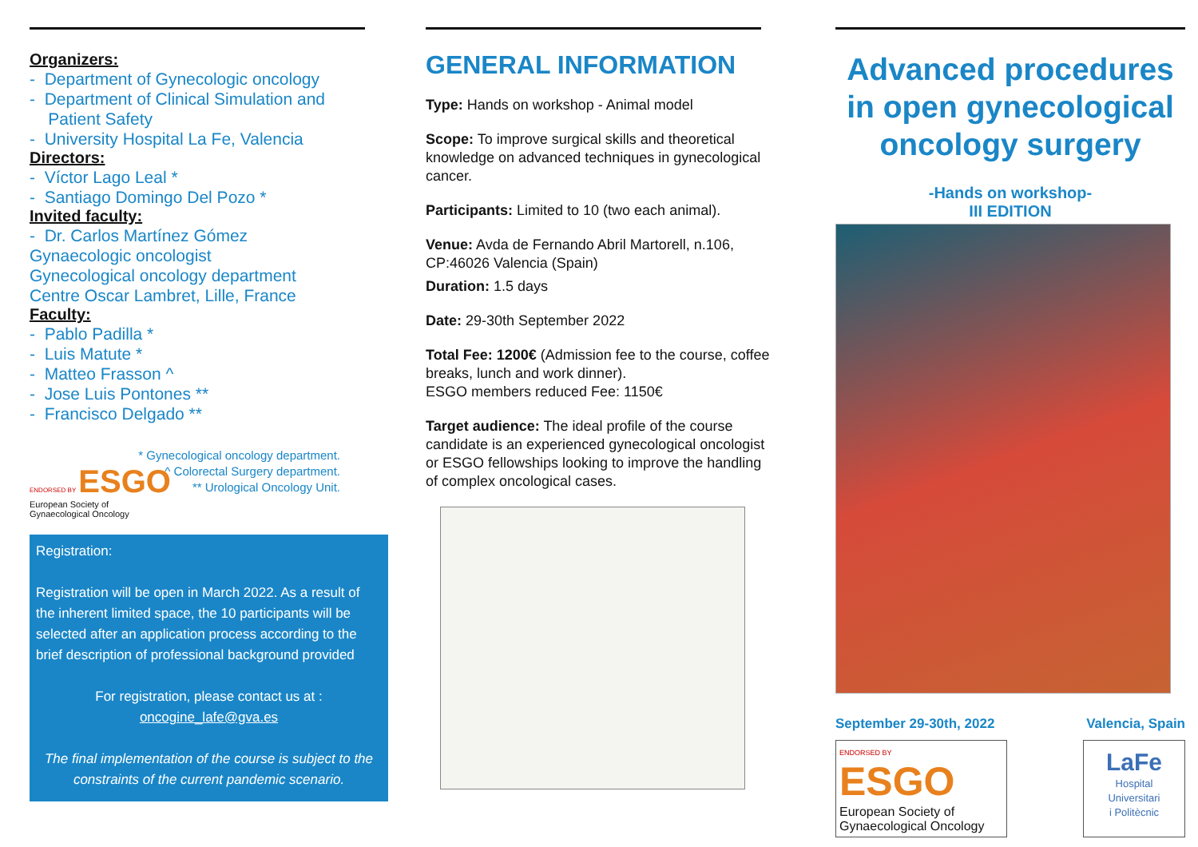Organizers:
- Department of Gynecologic oncology
- Department of Clinical Simulation and
Patient Safety
- University Hospital La Fe, Valencia
Directors:
- Víctor Lago Leal *
- Santiago Domingo Del Pozo *
Invited faculty:
- Dr. Carlos Martínez Gómez
Gynaecologic oncologist
Gynecological oncology department
Centre Oscar Lambret, Lille, France
Faculty:
- Pablo Padilla *
- Luis Matute *
- Matteo Frasson ^
- Jose Luis Pontones **
- Francisco Delgado **
* Gynecological oncology department.
^ Colorectal Surgery department.
** Urological Oncology Unit.
ENDORSED BY ESGO
European Society of
Gynaecological Oncology
Registration:
Registration will be open in March 2022. As a result of the inherent limited space, the 10 participants will be selected after an application process according to the brief description of professional background provided
For registration, please contact us at :
oncogine_lafe@gva.es
The final implementation of the course is subject to the constraints of the current pandemic scenario.
GENERAL INFORMATION
Type: Hands on workshop - Animal model
Scope: To improve surgical skills and theoretical knowledge on advanced techniques in gynecological cancer.
Participants: Limited to 10 (two each animal).
Venue: Avda de Fernando Abril Martorell, n.106, CP:46026 Valencia (Spain)
Duration: 1.5 days
Date: 29-30th September 2022
Total Fee: 1200€ (Admission fee to the course, coffee breaks, lunch and work dinner).
ESGO members reduced Fee: 1150€
Target audience: The ideal profile of the course candidate is an experienced gynecological oncologist or ESGO fellowships looking to improve the handling of complex oncological cases.
Advanced procedures in open gynecological oncology surgery
-Hands on workshop-
III EDITION
September 29-30th, 2022 Valencia, Spain
ENDORSED BY ESGO
European Society of
Gynaecological Oncology
LaFe
Hospital
Universitari
i Politècnic